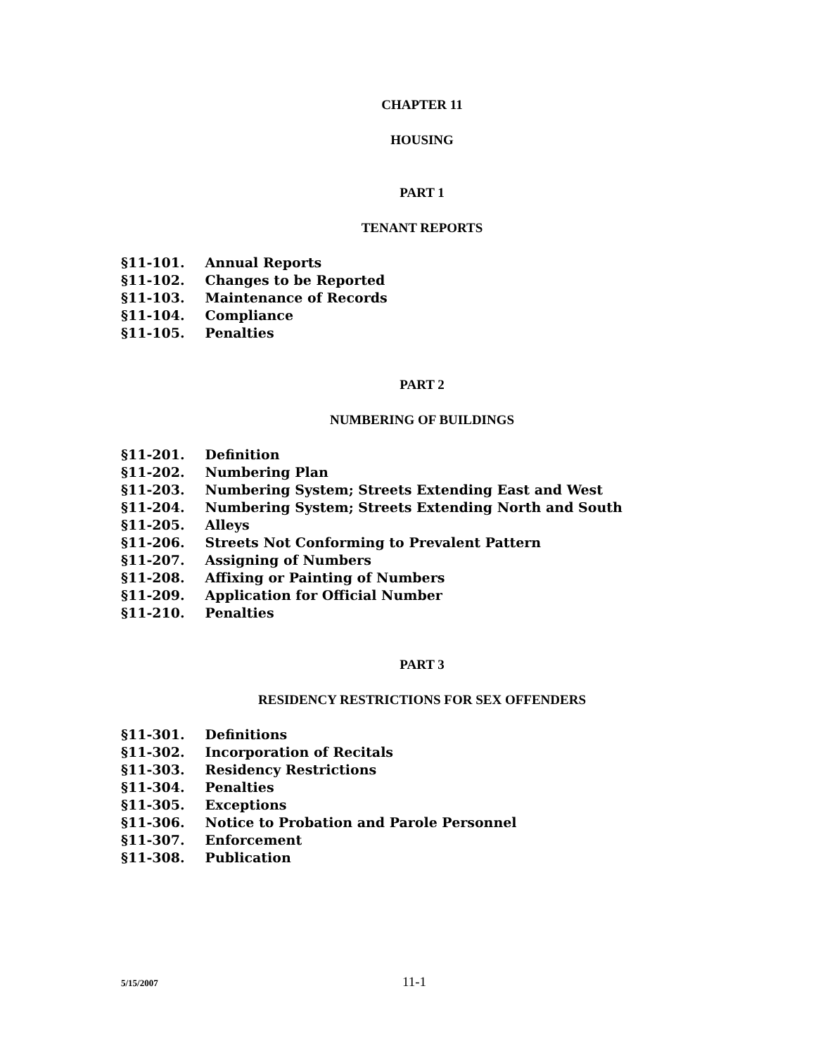CHAPTER 11
HOUSING
PART 1
TENANT REPORTS
§11-101. Annual Reports
§11-102. Changes to be Reported
§11-103. Maintenance of Records
§11-104. Compliance
§11-105. Penalties
PART 2
NUMBERING OF BUILDINGS
§11-201. Definition
§11-202. Numbering Plan
§11-203. Numbering System; Streets Extending East and West
§11-204. Numbering System; Streets Extending North and South
§11-205. Alleys
§11-206. Streets Not Conforming to Prevalent Pattern
§11-207. Assigning of Numbers
§11-208. Affixing or Painting of Numbers
§11-209. Application for Official Number
§11-210. Penalties
PART 3
RESIDENCY RESTRICTIONS FOR SEX OFFENDERS
§11-301. Definitions
§11-302. Incorporation of Recitals
§11-303. Residency Restrictions
§11-304. Penalties
§11-305. Exceptions
§11-306. Notice to Probation and Parole Personnel
§11-307. Enforcement
§11-308. Publication
5/15/2007
11-1